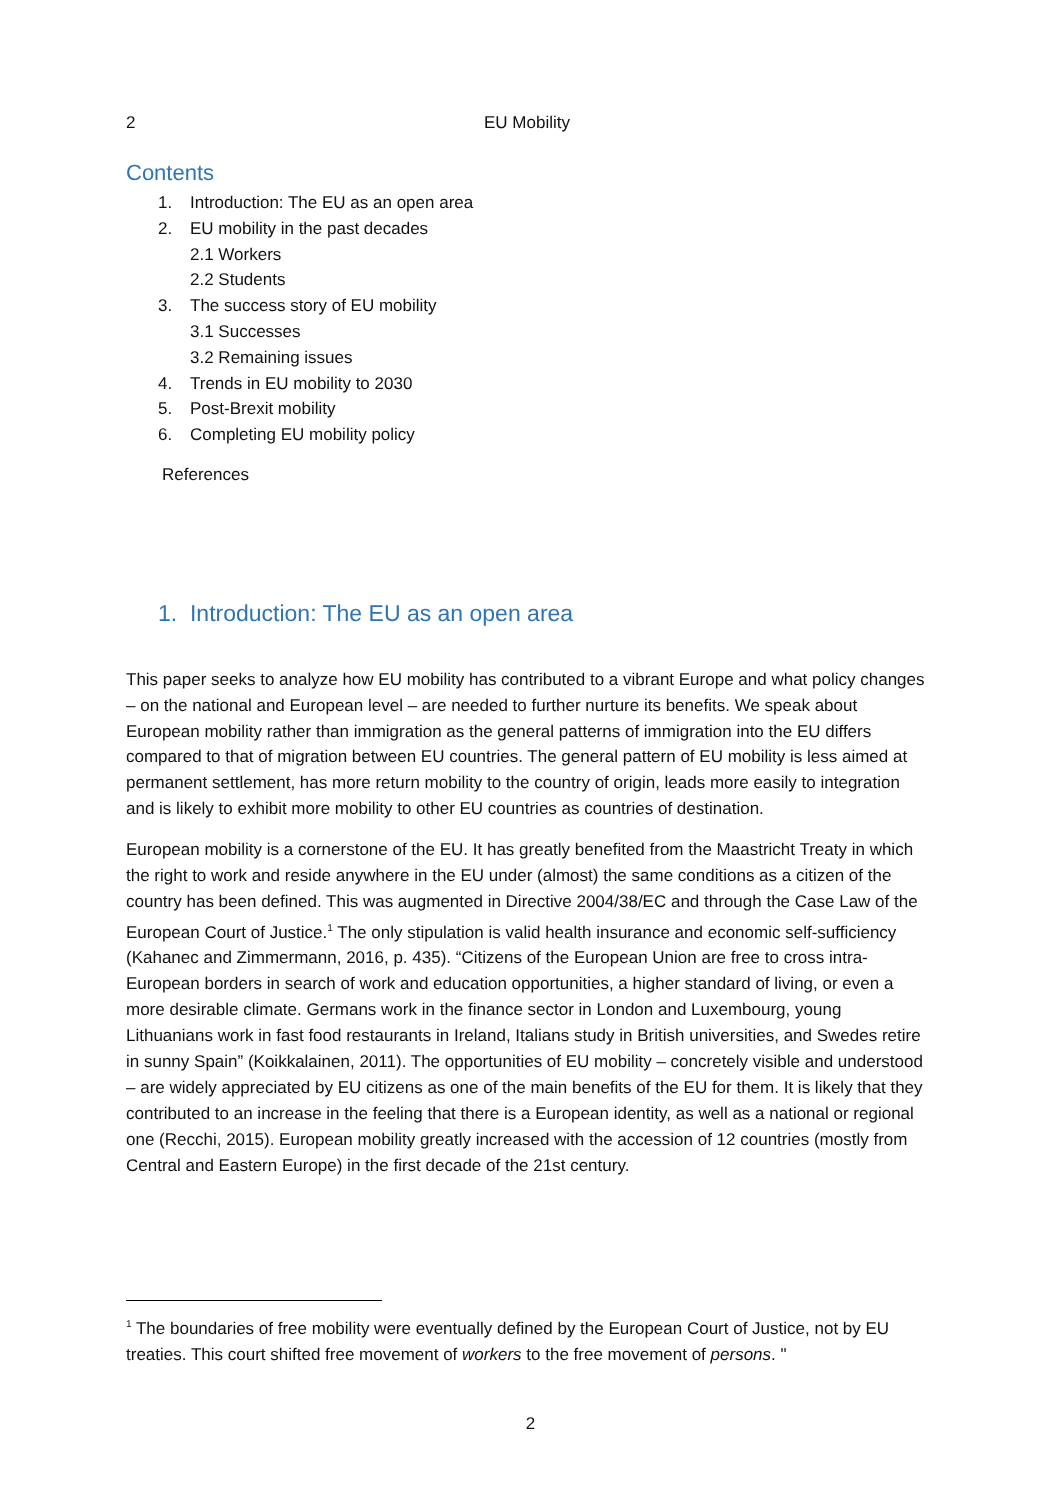2 EU Mobility
Contents
1. Introduction: The EU as an open area
2. EU mobility in the past decades
2.1 Workers
2.2 Students
3. The success story of EU mobility
3.1 Successes
3.2 Remaining issues
4. Trends in EU mobility to 2030
5. Post-Brexit mobility
6. Completing EU mobility policy
References
1. Introduction: The EU as an open area
This paper seeks to analyze how EU mobility has contributed to a vibrant Europe and what policy changes – on the national and European level – are needed to further nurture its benefits. We speak about European mobility rather than immigration as the general patterns of immigration into the EU differs compared to that of migration between EU countries. The general pattern of EU mobility is less aimed at permanent settlement, has more return mobility to the country of origin, leads more easily to integration and is likely to exhibit more mobility to other EU countries as countries of destination.
European mobility is a cornerstone of the EU. It has greatly benefited from the Maastricht Treaty in which the right to work and reside anywhere in the EU under (almost) the same conditions as a citizen of the country has been defined. This was augmented in Directive 2004/38/EC and through the Case Law of the European Court of Justice.<sup>1</sup> The only stipulation is valid health insurance and economic self-sufficiency (Kahanec and Zimmermann, 2016, p. 435). “Citizens of the European Union are free to cross intra-European borders in search of work and education opportunities, a higher standard of living, or even a more desirable climate. Germans work in the finance sector in London and Luxembourg, young Lithuanians work in fast food restaurants in Ireland, Italians study in British universities, and Swedes retire in sunny Spain” (Koikkalainen, 2011). The opportunities of EU mobility – concretely visible and understood – are widely appreciated by EU citizens as one of the main benefits of the EU for them. It is likely that they contributed to an increase in the feeling that there is a European identity, as well as a national or regional one (Recchi, 2015). European mobility greatly increased with the accession of 12 countries (mostly from Central and Eastern Europe) in the first decade of the 21st century.
<sup>1</sup> The boundaries of free mobility were eventually defined by the European Court of Justice, not by EU treaties. This court shifted free movement of workers to the free movement of persons. "
2